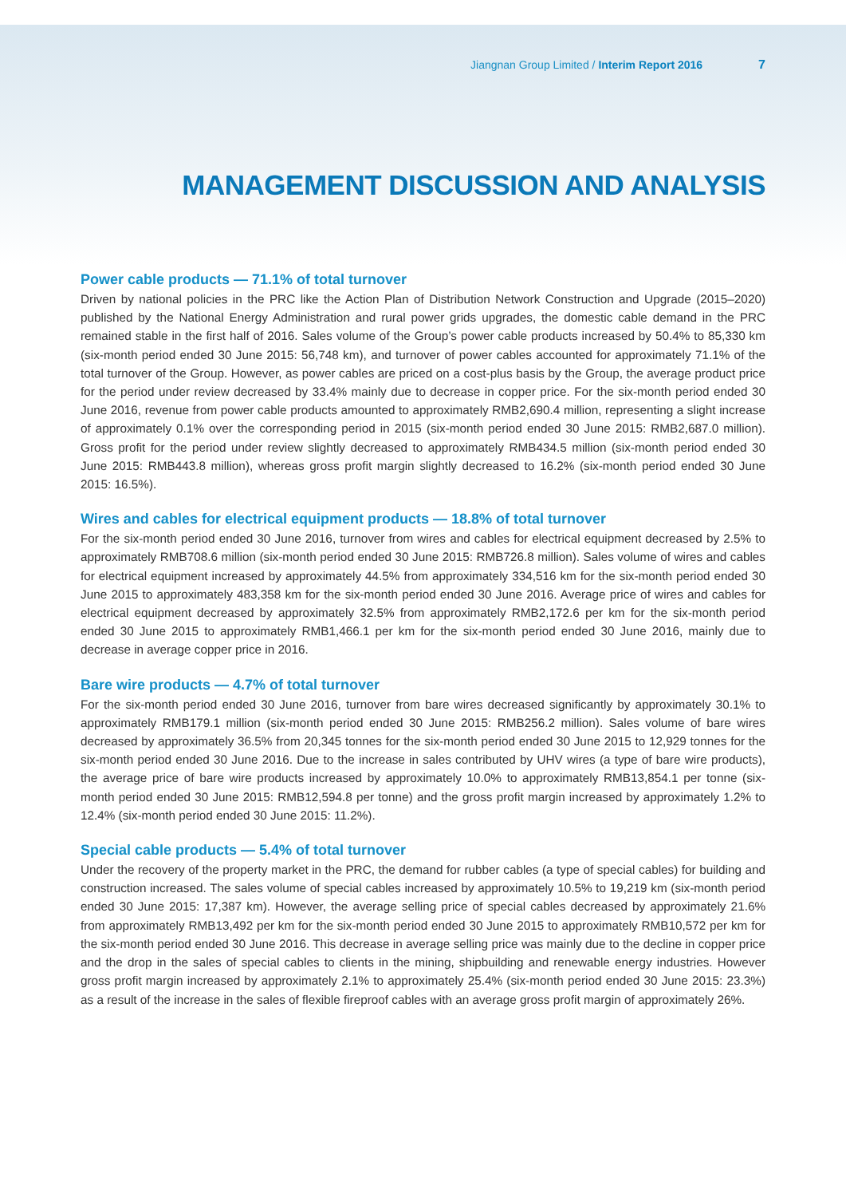Jiangnan Group Limited / Interim Report 2016 7
MANAGEMENT DISCUSSION AND ANALYSIS
Power cable products — 71.1% of total turnover
Driven by national policies in the PRC like the Action Plan of Distribution Network Construction and Upgrade (2015–2020) published by the National Energy Administration and rural power grids upgrades, the domestic cable demand in the PRC remained stable in the first half of 2016. Sales volume of the Group’s power cable products increased by 50.4% to 85,330 km (six-month period ended 30 June 2015: 56,748 km), and turnover of power cables accounted for approximately 71.1% of the total turnover of the Group. However, as power cables are priced on a cost-plus basis by the Group, the average product price for the period under review decreased by 33.4% mainly due to decrease in copper price. For the six-month period ended 30 June 2016, revenue from power cable products amounted to approximately RMB2,690.4 million, representing a slight increase of approximately 0.1% over the corresponding period in 2015 (six-month period ended 30 June 2015: RMB2,687.0 million). Gross profit for the period under review slightly decreased to approximately RMB434.5 million (six-month period ended 30 June 2015: RMB443.8 million), whereas gross profit margin slightly decreased to 16.2% (six-month period ended 30 June 2015: 16.5%).
Wires and cables for electrical equipment products — 18.8% of total turnover
For the six-month period ended 30 June 2016, turnover from wires and cables for electrical equipment decreased by 2.5% to approximately RMB708.6 million (six-month period ended 30 June 2015: RMB726.8 million). Sales volume of wires and cables for electrical equipment increased by approximately 44.5% from approximately 334,516 km for the six-month period ended 30 June 2015 to approximately 483,358 km for the six-month period ended 30 June 2016. Average price of wires and cables for electrical equipment decreased by approximately 32.5% from approximately RMB2,172.6 per km for the six-month period ended 30 June 2015 to approximately RMB1,466.1 per km for the six-month period ended 30 June 2016, mainly due to decrease in average copper price in 2016.
Bare wire products — 4.7% of total turnover
For the six-month period ended 30 June 2016, turnover from bare wires decreased significantly by approximately 30.1% to approximately RMB179.1 million (six-month period ended 30 June 2015: RMB256.2 million). Sales volume of bare wires decreased by approximately 36.5% from 20,345 tonnes for the six-month period ended 30 June 2015 to 12,929 tonnes for the six-month period ended 30 June 2016. Due to the increase in sales contributed by UHV wires (a type of bare wire products), the average price of bare wire products increased by approximately 10.0% to approximately RMB13,854.1 per tonne (six-month period ended 30 June 2015: RMB12,594.8 per tonne) and the gross profit margin increased by approximately 1.2% to 12.4% (six-month period ended 30 June 2015: 11.2%).
Special cable products — 5.4% of total turnover
Under the recovery of the property market in the PRC, the demand for rubber cables (a type of special cables) for building and construction increased. The sales volume of special cables increased by approximately 10.5% to 19,219 km (six-month period ended 30 June 2015: 17,387 km). However, the average selling price of special cables decreased by approximately 21.6% from approximately RMB13,492 per km for the six-month period ended 30 June 2015 to approximately RMB10,572 per km for the six-month period ended 30 June 2016. This decrease in average selling price was mainly due to the decline in copper price and the drop in the sales of special cables to clients in the mining, shipbuilding and renewable energy industries. However gross profit margin increased by approximately 2.1% to approximately 25.4% (six-month period ended 30 June 2015: 23.3%) as a result of the increase in the sales of flexible fireproof cables with an average gross profit margin of approximately 26%.